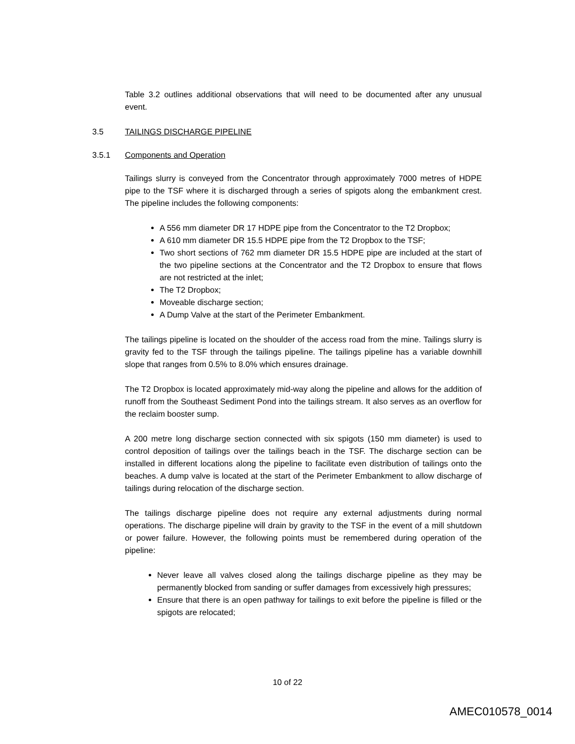Table 3.2 outlines additional observations that will need to be documented after any unusual event.
3.5 TAILINGS DISCHARGE PIPELINE
3.5.1 Components and Operation
Tailings slurry is conveyed from the Concentrator through approximately 7000 metres of HDPE pipe to the TSF where it is discharged through a series of spigots along the embankment crest. The pipeline includes the following components:
A 556 mm diameter DR 17 HDPE pipe from the Concentrator to the T2 Dropbox;
A 610 mm diameter DR 15.5 HDPE pipe from the T2 Dropbox to the TSF;
Two short sections of 762 mm diameter DR 15.5 HDPE pipe are included at the start of the two pipeline sections at the Concentrator and the T2 Dropbox to ensure that flows are not restricted at the inlet;
The T2 Dropbox;
Moveable discharge section;
A Dump Valve at the start of the Perimeter Embankment.
The tailings pipeline is located on the shoulder of the access road from the mine. Tailings slurry is gravity fed to the TSF through the tailings pipeline. The tailings pipeline has a variable downhill slope that ranges from 0.5% to 8.0% which ensures drainage.
The T2 Dropbox is located approximately mid-way along the pipeline and allows for the addition of runoff from the Southeast Sediment Pond into the tailings stream. It also serves as an overflow for the reclaim booster sump.
A 200 metre long discharge section connected with six spigots (150 mm diameter) is used to control deposition of tailings over the tailings beach in the TSF. The discharge section can be installed in different locations along the pipeline to facilitate even distribution of tailings onto the beaches. A dump valve is located at the start of the Perimeter Embankment to allow discharge of tailings during relocation of the discharge section.
The tailings discharge pipeline does not require any external adjustments during normal operations. The discharge pipeline will drain by gravity to the TSF in the event of a mill shutdown or power failure. However, the following points must be remembered during operation of the pipeline:
Never leave all valves closed along the tailings discharge pipeline as they may be permanently blocked from sanding or suffer damages from excessively high pressures;
Ensure that there is an open pathway for tailings to exit before the pipeline is filled or the spigots are relocated;
10 of 22
AMEC010578_0014